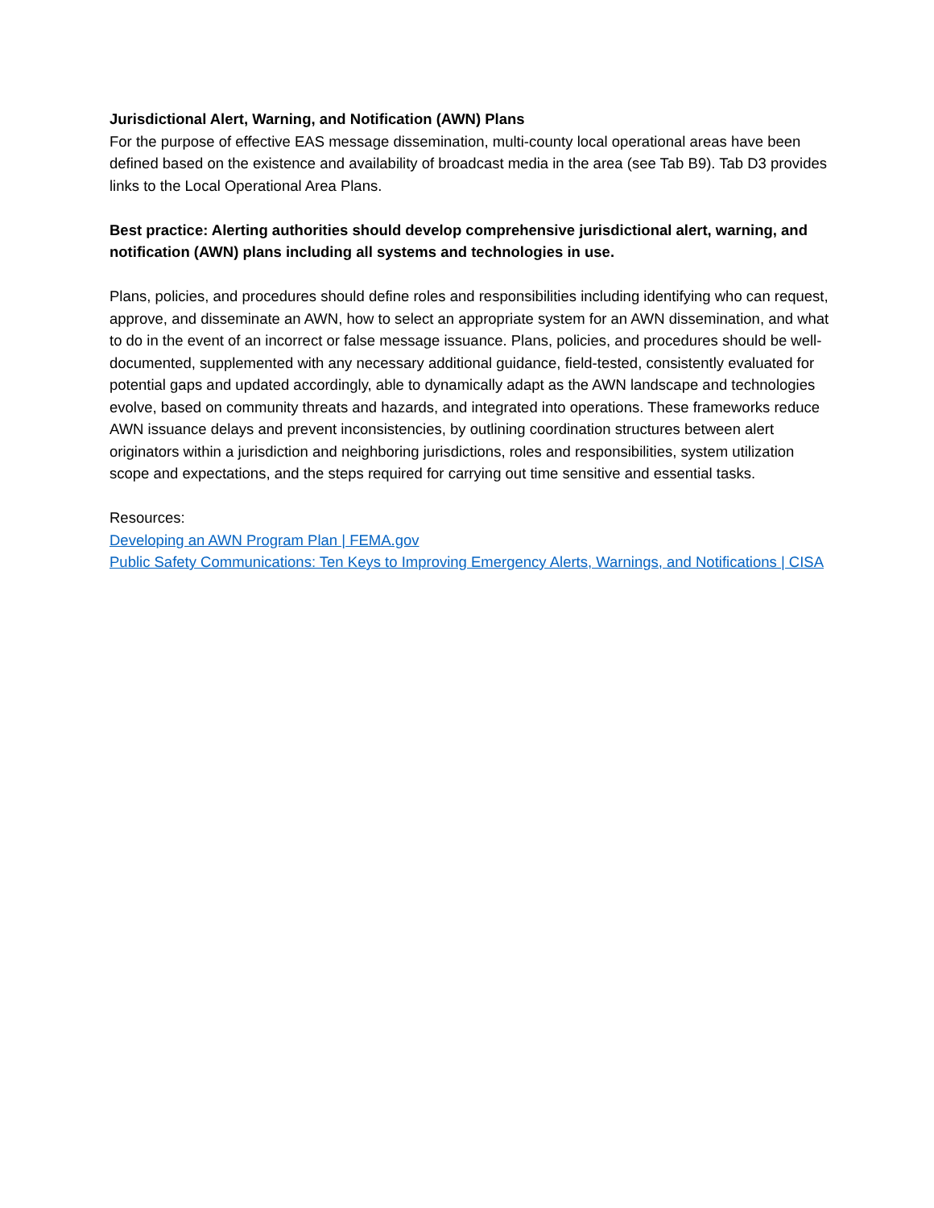Jurisdictional Alert, Warning, and Notification (AWN) Plans
For the purpose of effective EAS message dissemination, multi-county local operational areas have been defined based on the existence and availability of broadcast media in the area (see Tab B9). Tab D3 provides links to the Local Operational Area Plans.
Best practice: Alerting authorities should develop comprehensive jurisdictional alert, warning, and notification (AWN) plans including all systems and technologies in use.
Plans, policies, and procedures should define roles and responsibilities including identifying who can request, approve, and disseminate an AWN, how to select an appropriate system for an AWN dissemination, and what to do in the event of an incorrect or false message issuance. Plans, policies, and procedures should be well-documented, supplemented with any necessary additional guidance, field-tested, consistently evaluated for potential gaps and updated accordingly, able to dynamically adapt as the AWN landscape and technologies evolve, based on community threats and hazards, and integrated into operations. These frameworks reduce AWN issuance delays and prevent inconsistencies, by outlining coordination structures between alert originators within a jurisdiction and neighboring jurisdictions, roles and responsibilities, system utilization scope and expectations, and the steps required for carrying out time sensitive and essential tasks.
Resources:
Developing an AWN Program Plan | FEMA.gov
Public Safety Communications: Ten Keys to Improving Emergency Alerts, Warnings, and Notifications | CISA